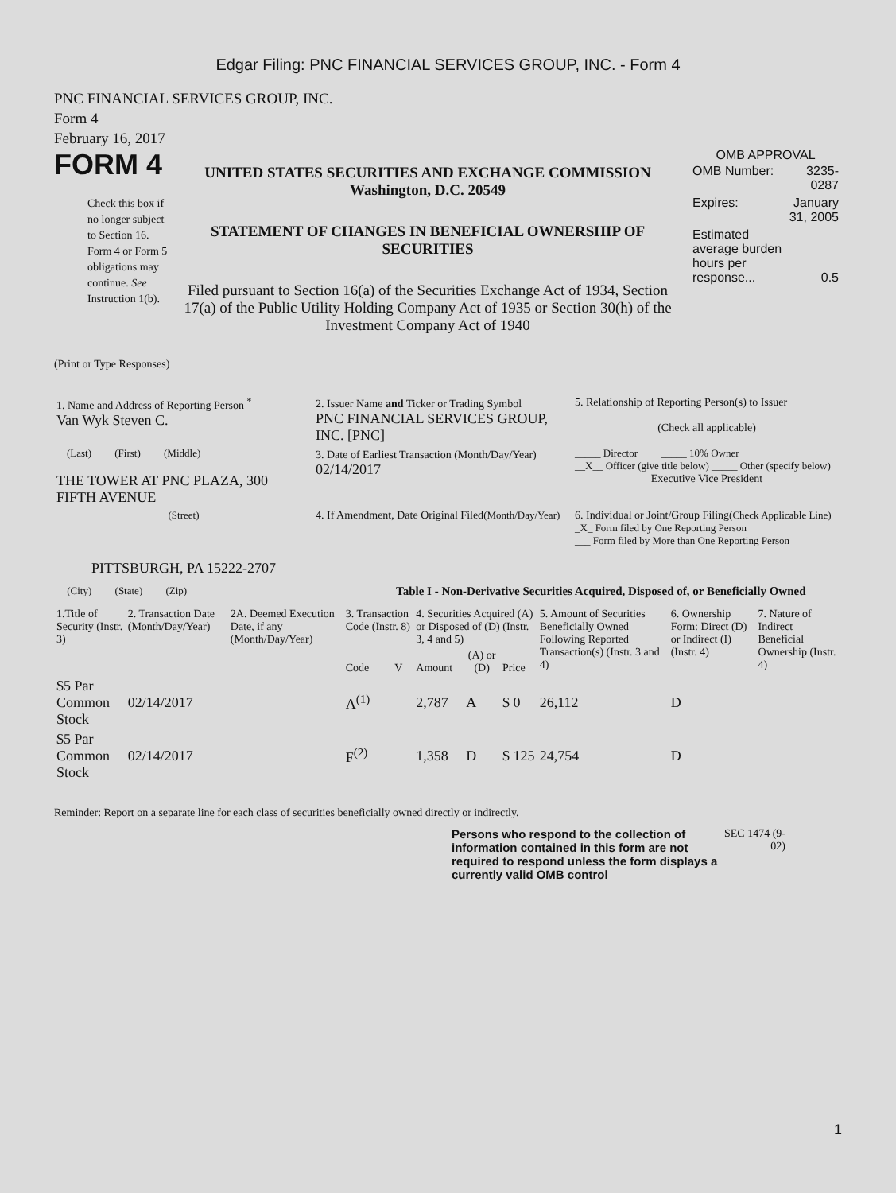Edgar Filing: PNC FINANCIAL SERVICES GROUP, INC. - Form 4
PNC FINANCIAL SERVICES GROUP, INC.
Form 4
February 16, 2017
FORM 4
Check this box if no longer subject to Section 16. Form 4 or Form 5 obligations may continue. See Instruction 1(b).
UNITED STATES SECURITIES AND EXCHANGE COMMISSION
Washington, D.C. 20549
STATEMENT OF CHANGES IN BENEFICIAL OWNERSHIP OF SECURITIES
Filed pursuant to Section 16(a) of the Securities Exchange Act of 1934, Section 17(a) of the Public Utility Holding Company Act of 1935 or Section 30(h) of the Investment Company Act of 1940
OMB APPROVAL
| OMB Number: | 3235-0287 |
| Expires: | January 31, 2005 |
| Estimated average burden hours per response... | 0.5 |
(Print or Type Responses)
| 1. Name and Address of Reporting Person <sup>*</sup> Van Wyk Steven C. | 2. Issuer Name and Ticker or Trading Symbol PNC FINANCIAL SERVICES GROUP, INC. [PNC] | 5. Relationship of Reporting Person(s) to Issuer (Check all applicable) |
| (Last) (First) (Middle) THE TOWER AT PNC PLAZA, 300 FIFTH AVENUE | 3. Date of Earliest Transaction (Month/Day/Year) 02/14/2017 | _____ Director _____ 10% Owner __X__ Officer (give title below) _____ Other (specify below) Executive Vice President |
| (Street) PITTSBURGH, PA 15222-2707 | 4. If Amendment, Date Original Filed (Month/Day/Year) | 6. Individual or Joint/Group Filing (Check Applicable Line) _X_ Form filed by One Reporting Person ___ Form filed by More than One Reporting Person |
(City) (State) (Zip)
Table I - Non-Derivative Securities Acquired, Disposed of, or Beneficially Owned
| 1.Title of Security (Instr. 3) | 2. Transaction Date (Month/Day/Year) | 2A. Deemed Execution Date, if any (Month/Day/Year) | 3. Transaction Code (Instr. 8) | | 4. Securities Acquired (A) or Disposed of (D) (Instr. 3, 4 and 5) | | | 5. Amount of Securities Beneficially Owned Following Reported Transaction(s) (Instr. 3 and 4) | 6. Ownership Form: Direct (D) or Indirect (I) (Instr. 4) | 7. Nature of Indirect Beneficial Ownership (Instr. 4) |
| --- | --- | --- | --- | --- | --- | --- | --- | --- | --- | --- |
| | | | Code | V | Amount | (A) or (D) | Price | | | |
| $5 Par Common Stock | 02/14/2017 | | A<sup>(1)</sup> | | 2,787 | A | $ 0 | 26,112 | D | |
| $5 Par Common Stock | 02/14/2017 | | F<sup>(2)</sup> | | 1,358 | D | $ 125 | 24,754 | D | |
Reminder: Report on a separate line for each class of securities beneficially owned directly or indirectly.
Persons who respond to the collection of information contained in this form are not required to respond unless the form displays a currently valid OMB control
SEC 1474 (9-02)
1